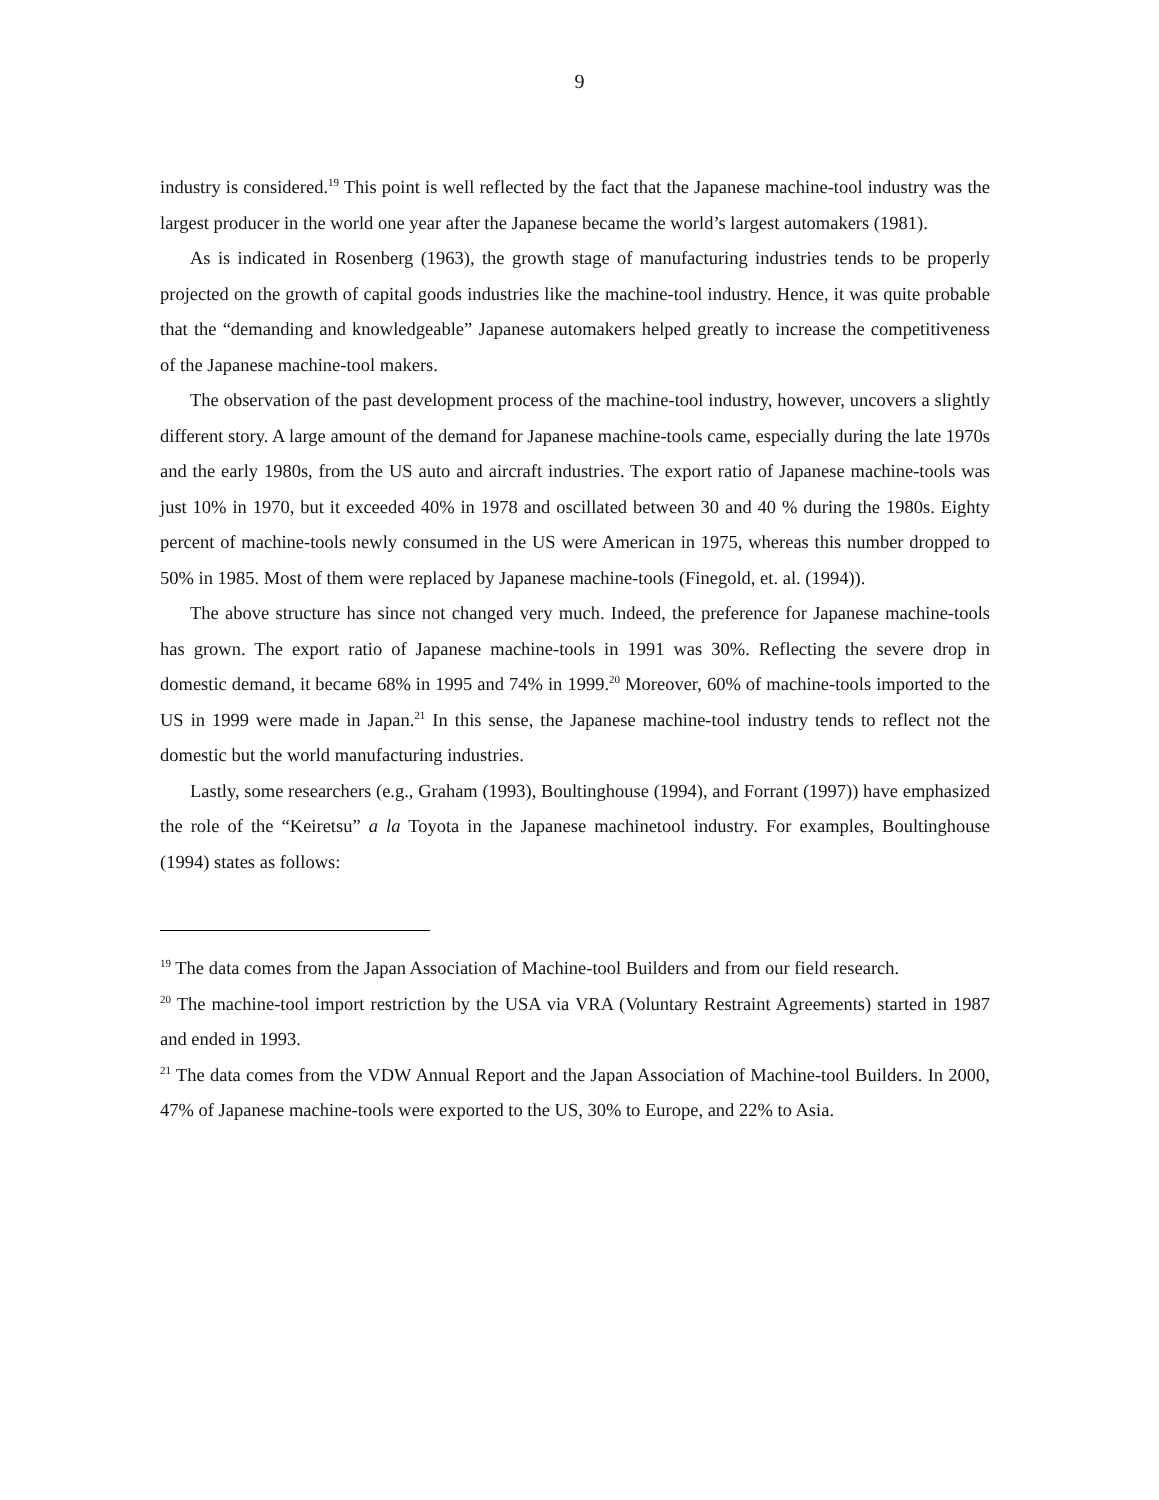9
industry is considered.<sup>19</sup> This point is well reflected by the fact that the Japanese machine-tool industry was the largest producer in the world one year after the Japanese became the world’s largest automakers (1981).
As is indicated in Rosenberg (1963), the growth stage of manufacturing industries tends to be properly projected on the growth of capital goods industries like the machine-tool industry. Hence, it was quite probable that the “demanding and knowledgeable” Japanese automakers helped greatly to increase the competitiveness of the Japanese machine-tool makers.
The observation of the past development process of the machine-tool industry, however, uncovers a slightly different story. A large amount of the demand for Japanese machine-tools came, especially during the late 1970s and the early 1980s, from the US auto and aircraft industries. The export ratio of Japanese machine-tools was just 10% in 1970, but it exceeded 40% in 1978 and oscillated between 30 and 40 % during the 1980s. Eighty percent of machine-tools newly consumed in the US were American in 1975, whereas this number dropped to 50% in 1985. Most of them were replaced by Japanese machine-tools (Finegold, et. al. (1994)).
The above structure has since not changed very much. Indeed, the preference for Japanese machine-tools has grown. The export ratio of Japanese machine-tools in 1991 was 30%. Reflecting the severe drop in domestic demand, it became 68% in 1995 and 74% in 1999.<sup>20</sup> Moreover, 60% of machine-tools imported to the US in 1999 were made in Japan.<sup>21</sup> In this sense, the Japanese machine-tool industry tends to reflect not the domestic but the world manufacturing industries.
Lastly, some researchers (e.g., Graham (1993), Boultinghouse (1994), and Forrant (1997)) have emphasized the role of the “Keiretsu” a la Toyota in the Japanese machinetool industry. For examples, Boultinghouse (1994) states as follows:
<sup>19</sup> The data comes from the Japan Association of Machine-tool Builders and from our field research.
<sup>20</sup> The machine-tool import restriction by the USA via VRA (Voluntary Restraint Agreements) started in 1987 and ended in 1993.
<sup>21</sup> The data comes from the VDW Annual Report and the Japan Association of Machine-tool Builders. In 2000, 47% of Japanese machine-tools were exported to the US, 30% to Europe, and 22% to Asia.